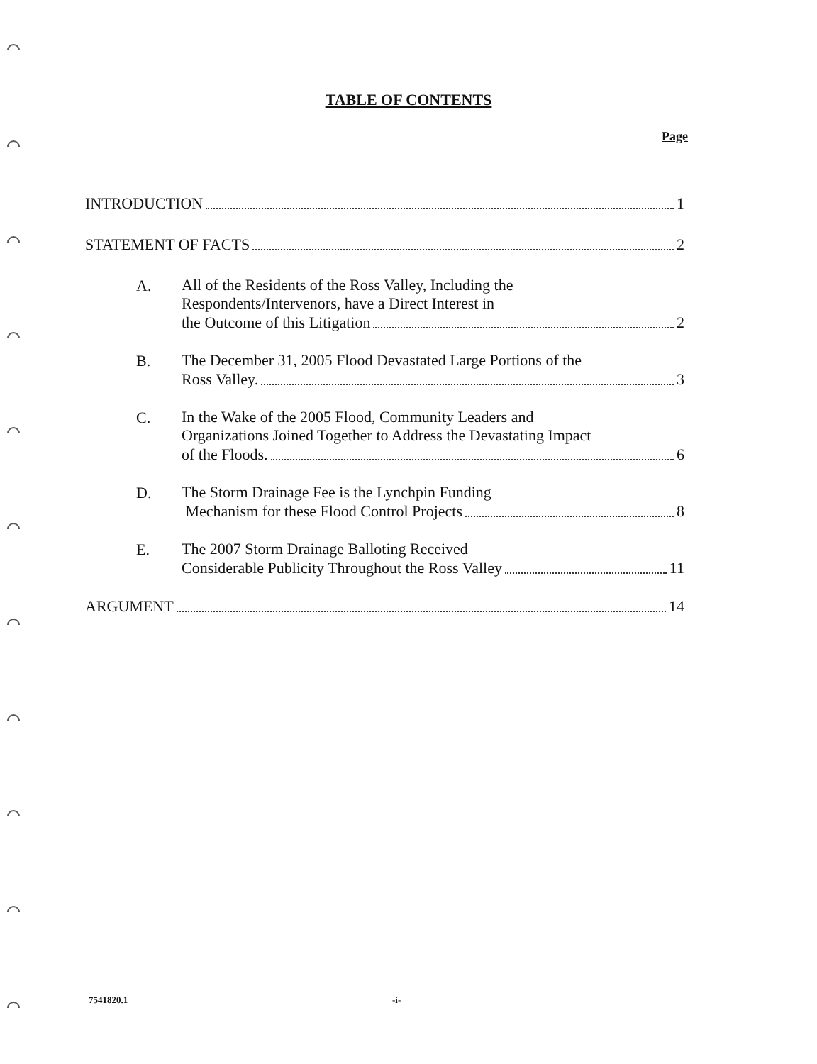TABLE OF CONTENTS
Page
INTRODUCTION 1
STATEMENT OF FACTS 2
A.
All of the Residents of the Ross Valley, Including the
Respondents/Intervenors, have a Direct Interest in
the Outcome of this Litigation 2
B.
The December 31, 2005 Flood Devastated Large Portions of the
Ross Valley. 3
C.
In the Wake of the 2005 Flood, Community Leaders and
Organizations Joined Together to Address the Devastating Impact
of the Floods. 6
D.
The Storm Drainage Fee is the Lynchpin Funding
Mechanism for these Flood Control Projects 8
E.
The 2007 Storm Drainage Balloting Received
Considerable Publicity Throughout the Ross Valley 11
ARGUMENT 14
7541820.1 -i-